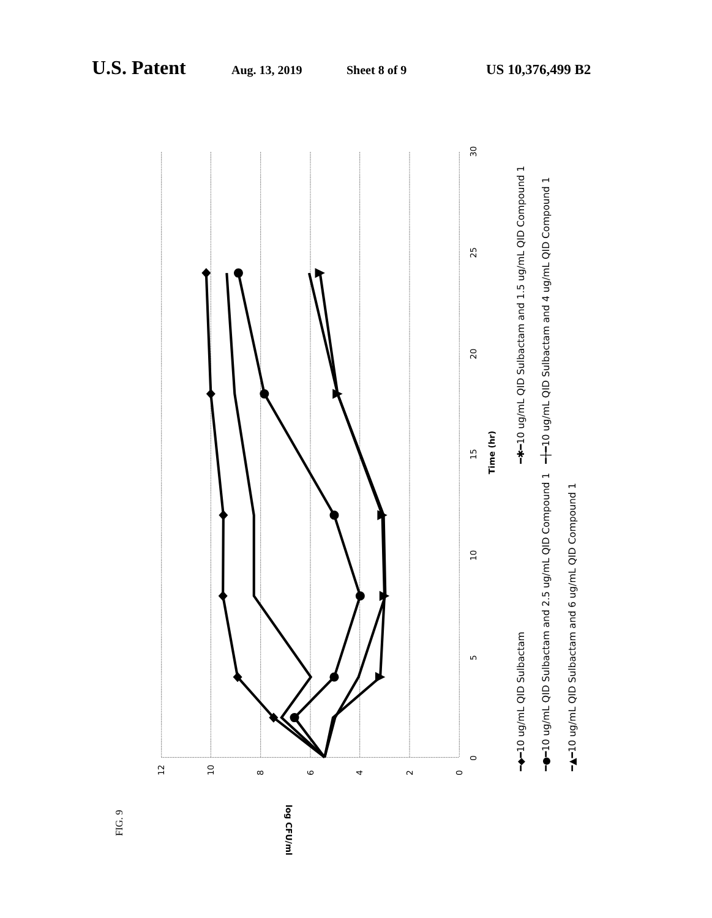U.S. Patent Aug. 13, 2019 Sheet 8 of 9 US 10,376,499 B2
12
10
8
6
4
2
0
0
5
10
15
20
25
30
Time (hr)
log CFU/ml
FIG. 9
━◆━10 ug/mL QID Sulbactam
━●━10 ug/mL QID Sulbactam and 2.5 ug/mL QID Compound 1
━▲━10 ug/mL QID Sulbactam and 6 ug/mL QID Compound 1
━✱━10 ug/mL QID Sulbactam and 1.5 ug/mL QID Compound 1
━┼━10 ug/mL QID Sulbactam and 4 ug/mL QID Compound 1